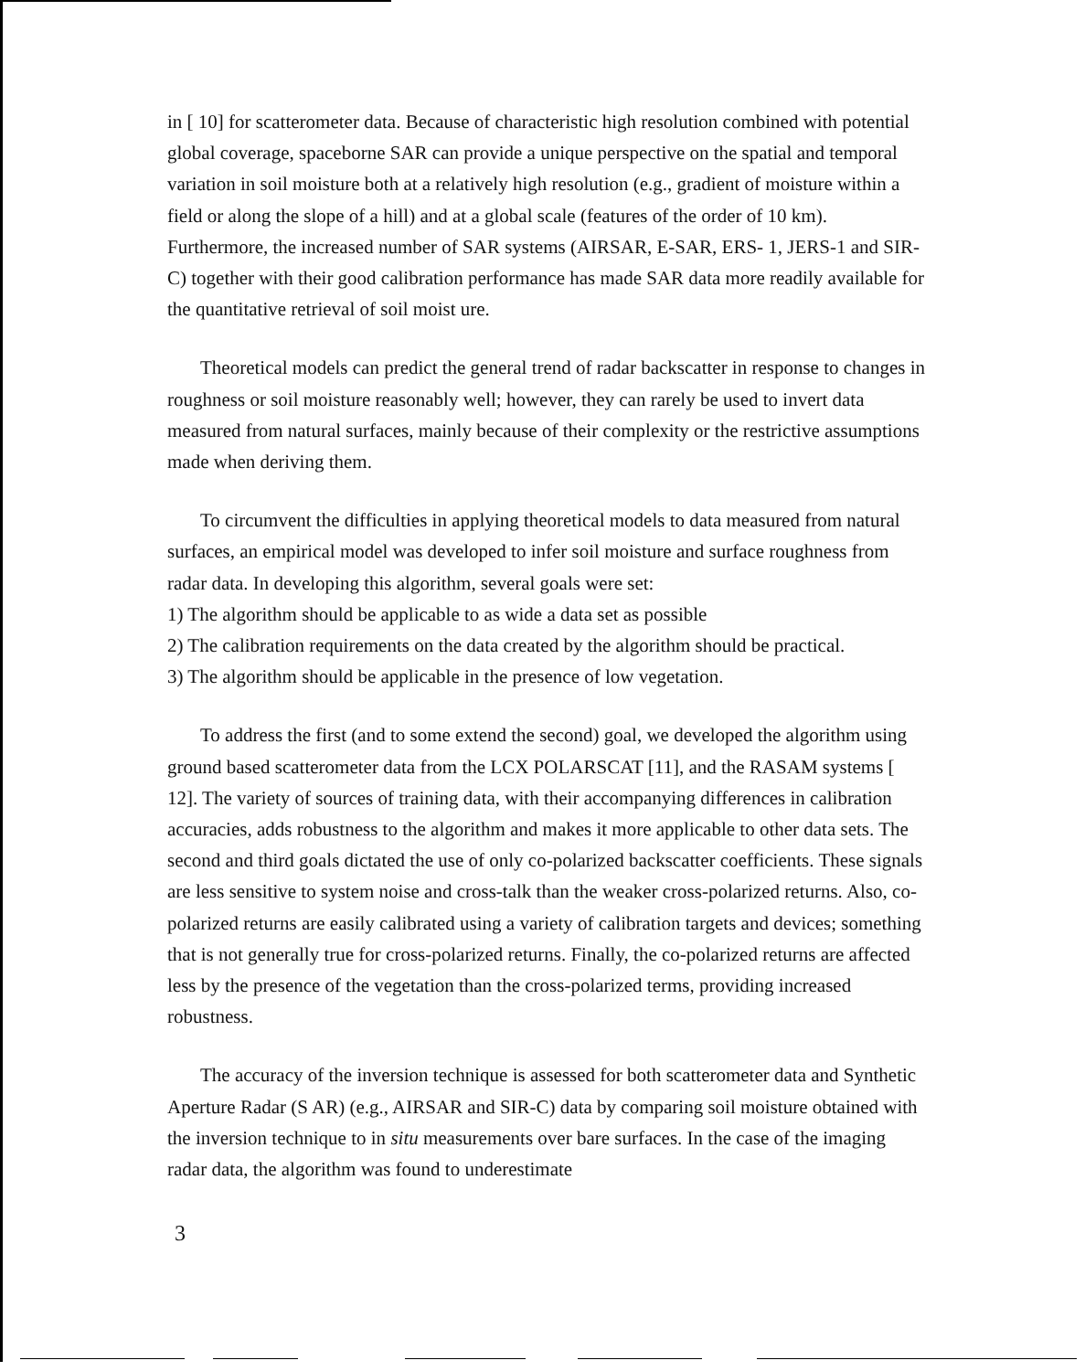in [ 10] for scatterometer data. Because of characteristic high resolution combined with potential global coverage, spaceborne SAR can provide a unique perspective on the spatial and temporal variation in soil moisture both at a relatively high resolution (e.g., gradient of moisture within a field or along the slope of a hill) and at a global scale (features of the order of 10 km). Furthermore, the increased number of SAR systems (AIRSAR, E-SAR, ERS- 1, JERS-1 and SIR-C) together with their good calibration performance has made SAR data more readily available for the quantitative retrieval of soil moist ure.
Theoretical models can predict the general trend of radar backscatter in response to changes in roughness or soil moisture reasonably well; however, they can rarely be used to invert data measured from natural surfaces, mainly because of their complexity or the restrictive assumptions made when deriving them.
To circumvent the difficulties in applying theoretical models to data measured from natural surfaces, an empirical model was developed to infer soil moisture and surface roughness from radar data. In developing this algorithm, several goals were set:
1) The algorithm should be applicable to as wide a data set as possible
2) The calibration requirements on the data created by the algorithm should be practical.
3) The algorithm should be applicable in the presence of low vegetation.
To address the first (and to some extend the second) goal, we developed the algorithm using ground based scatterometer data from the LCX POLARSCAT [11], and the RASAM systems [ 12]. The variety of sources of training data, with their accompanying differences in calibration accuracies, adds robustness to the algorithm and makes it more applicable to other data sets. The second and third goals dictated the use of only co-polarized backscatter coefficients. These signals are less sensitive to system noise and cross-talk than the weaker cross-polarized returns. Also, co-polarized returns are easily calibrated using a variety of calibration targets and devices; something that is not generally true for cross-polarized returns. Finally, the co-polarized returns are affected less by the presence of the vegetation than the cross-polarized terms, providing increased robustness.
The accuracy of the inversion technique is assessed for both scatterometer data and Synthetic Aperture Radar (S AR) (e.g., AIRSAR and SIR-C) data by comparing soil moisture obtained with the inversion technique to in situ measurements over bare surfaces. In the case of the imaging radar data, the algorithm was found to underestimate
3